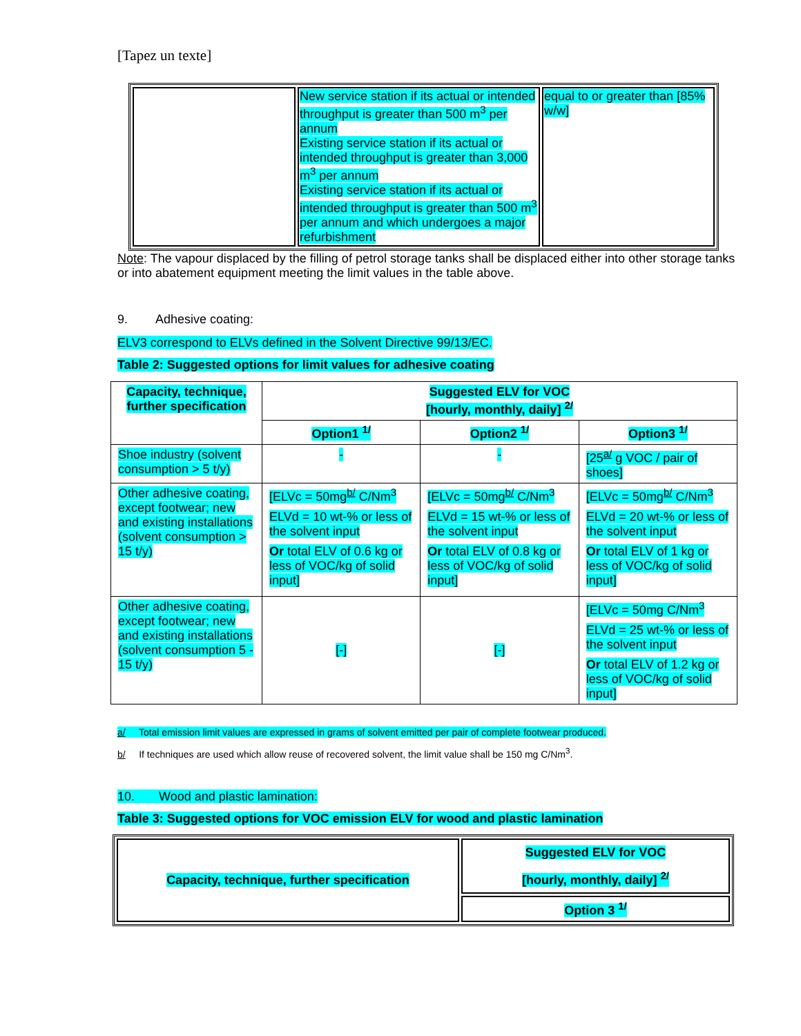[Tapez un texte]
| | New service station if its actual or intended throughput is greater than 500 m<sup>3</sup> per annum Existing service station if its actual or intended throughput is greater than 3,000 m<sup>3</sup> per annum Existing service station if its actual or intended throughput is greater than 500 m<sup>3</sup> per annum and which undergoes a major refurbishment | equal to or greater than [85% w/w] |
Note: The vapour displaced by the filling of petrol storage tanks shall be displaced either into other storage tanks or into abatement equipment meeting the limit values in the table above.
9. Adhesive coating:
ELV3 correspond to ELVs defined in the Solvent Directive 99/13/EC.
Table 2: Suggested options for limit values for adhesive coating
| Capacity, technique, further specification | Suggested ELV for VOC [hourly, monthly, daily] <sup>2/</sup> | | |
| --- | --- | --- | --- |
| | Option1 <sup>1/</sup> | Option2 <sup>1/</sup> | Option3 <sup>1/</sup> |
| Shoe industry (solvent consumption > 5 t/y) | - | - | [25<sup>a/</sup> g VOC / pair of shoes] |
| Other adhesive coating, except footwear; new and existing installations (solvent consumption > 15 t/y) | [ELVc = 50mg<sup>b/</sup> C/Nm<sup>3</sup> ELVd = 10 wt-% or less of the solvent input Or total ELV of 0.6 kg or less of VOC/kg of solid input] | [ELVc = 50mg<sup>b/</sup> C/Nm<sup>3</sup> ELVd = 15 wt-% or less of the solvent input Or total ELV of 0.8 kg or less of VOC/kg of solid input] | [ELVc = 50mg<sup>b/</sup> C/Nm<sup>3</sup> ELVd = 20 wt-% or less of the solvent input Or total ELV of 1 kg or less of VOC/kg of solid input] |
| Other adhesive coating, except footwear; new and existing installations (solvent consumption 5 - 15 t/y) | [-] | [-] | [ELVc = 50mg C/Nm<sup>3</sup> ELVd = 25 wt-% or less of the solvent input Or total ELV of 1.2 kg or less of VOC/kg of solid input] |
a/ Total emission limit values are expressed in grams of solvent emitted per pair of complete footwear produced.
b/ If techniques are used which allow reuse of recovered solvent, the limit value shall be 150 mg C/Nm<sup>3</sup>.
10. Wood and plastic lamination:
Table 3: Suggested options for VOC emission ELV for wood and plastic lamination
| Capacity, technique, further specification | Suggested ELV for VOC [hourly, monthly, daily] <sup>2/</sup> |
| | Option 3 <sup>1/</sup> |